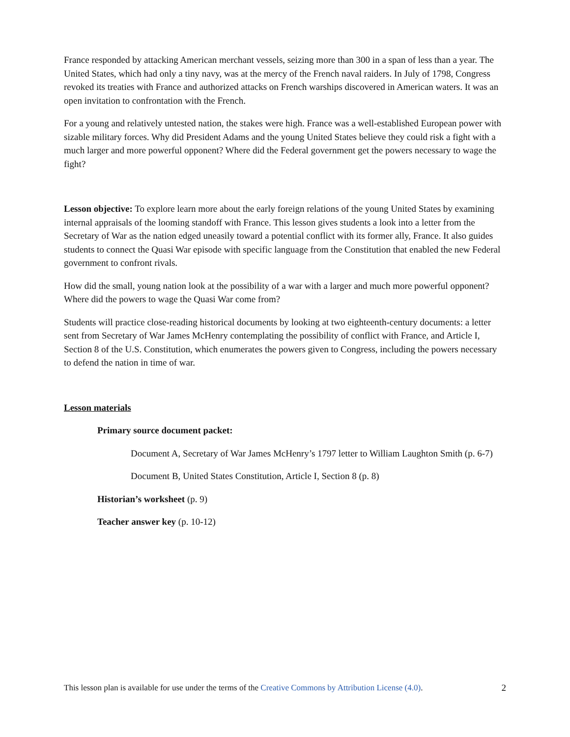France responded by attacking American merchant vessels, seizing more than 300 in a span of less than a year. The United States, which had only a tiny navy, was at the mercy of the French naval raiders. In July of 1798, Congress revoked its treaties with France and authorized attacks on French warships discovered in American waters. It was an open invitation to confrontation with the French.
For a young and relatively untested nation, the stakes were high. France was a well-established European power with sizable military forces. Why did President Adams and the young United States believe they could risk a fight with a much larger and more powerful opponent? Where did the Federal government get the powers necessary to wage the fight?
Lesson objective: To explore learn more about the early foreign relations of the young United States by examining internal appraisals of the looming standoff with France. This lesson gives students a look into a letter from the Secretary of War as the nation edged uneasily toward a potential conflict with its former ally, France. It also guides students to connect the Quasi War episode with specific language from the Constitution that enabled the new Federal government to confront rivals.
How did the small, young nation look at the possibility of a war with a larger and much more powerful opponent? Where did the powers to wage the Quasi War come from?
Students will practice close-reading historical documents by looking at two eighteenth-century documents: a letter sent from Secretary of War James McHenry contemplating the possibility of conflict with France, and Article I, Section 8 of the U.S. Constitution, which enumerates the powers given to Congress, including the powers necessary to defend the nation in time of war.
Lesson materials
Primary source document packet:
Document A, Secretary of War James McHenry’s 1797 letter to William Laughton Smith (p. 6-7)
Document B, United States Constitution, Article I, Section 8 (p. 8)
Historian’s worksheet (p. 9)
Teacher answer key (p. 10-12)
This lesson plan is available for use under the terms of the Creative Commons by Attribution License (4.0). 2